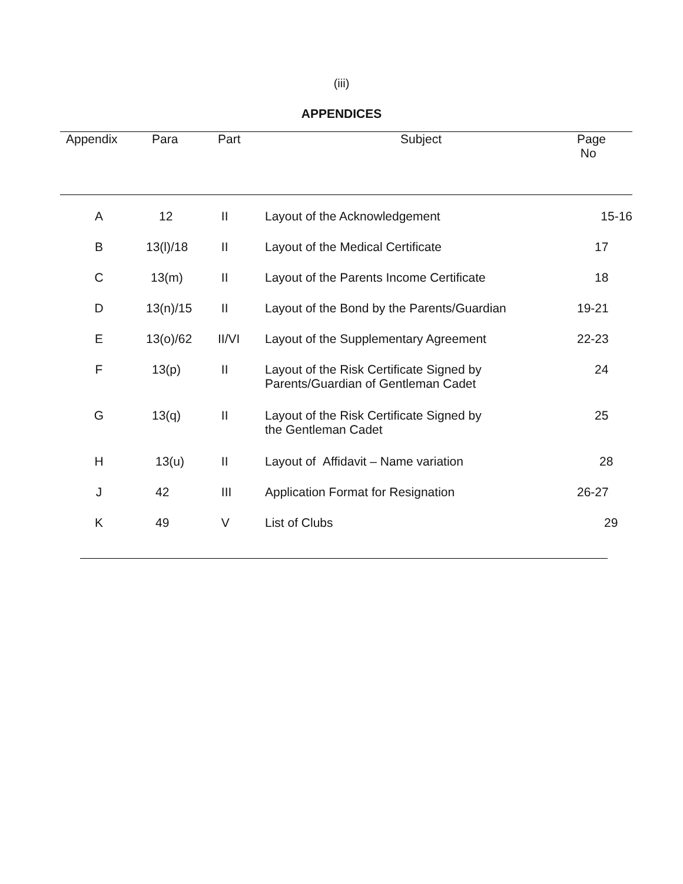(iii)
APPENDICES
| Appendix | Para | Part | Subject | Page No |
| --- | --- | --- | --- | --- |
| A | 12 | II | Layout of the Acknowledgement | 15-16 |
| B | 13(l)/18 | II | Layout of the Medical Certificate | 17 |
| C | 13(m) | II | Layout of the Parents Income Certificate | 18 |
| D | 13(n)/15 | II | Layout of the Bond by the Parents/Guardian | 19-21 |
| E | 13(o)/62 | II/VI | Layout of the Supplementary Agreement | 22-23 |
| F | 13(p) | II | Layout of the Risk Certificate Signed by Parents/Guardian of Gentleman Cadet | 24 |
| G | 13(q) | II | Layout of the Risk Certificate Signed by the Gentleman Cadet | 25 |
| H | 13(u) | II | Layout of Affidavit – Name variation | 28 |
| J | 42 | III | Application Format for Resignation | 26-27 |
| K | 49 | V | List of Clubs | 29 |